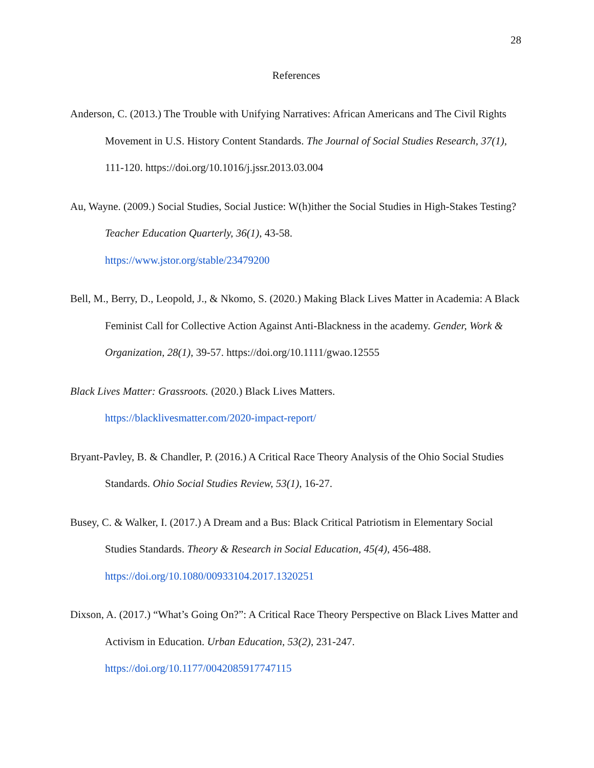28
References
Anderson, C. (2013.) The Trouble with Unifying Narratives: African Americans and The Civil Rights Movement in U.S. History Content Standards. The Journal of Social Studies Research, 37(1), 111-120. https://doi.org/10.1016/j.jssr.2013.03.004
Au, Wayne. (2009.) Social Studies, Social Justice: W(h)ither the Social Studies in High-Stakes Testing? Teacher Education Quarterly, 36(1), 43-58.
https://www.jstor.org/stable/23479200
Bell, M., Berry, D., Leopold, J., & Nkomo, S. (2020.) Making Black Lives Matter in Academia: A Black Feminist Call for Collective Action Against Anti-Blackness in the academy. Gender, Work & Organization, 28(1), 39-57. https://doi.org/10.1111/gwao.12555
Black Lives Matter: Grassroots. (2020.) Black Lives Matters.
https://blacklivesmatter.com/2020-impact-report/
Bryant-Pavley, B. & Chandler, P. (2016.) A Critical Race Theory Analysis of the Ohio Social Studies Standards. Ohio Social Studies Review, 53(1), 16-27.
Busey, C. & Walker, I. (2017.) A Dream and a Bus: Black Critical Patriotism in Elementary Social Studies Standards. Theory & Research in Social Education, 45(4), 456-488.
https://doi.org/10.1080/00933104.2017.1320251
Dixson, A. (2017.) “What’s Going On?”: A Critical Race Theory Perspective on Black Lives Matter and Activism in Education. Urban Education, 53(2), 231-247.
https://doi.org/10.1177/0042085917747115